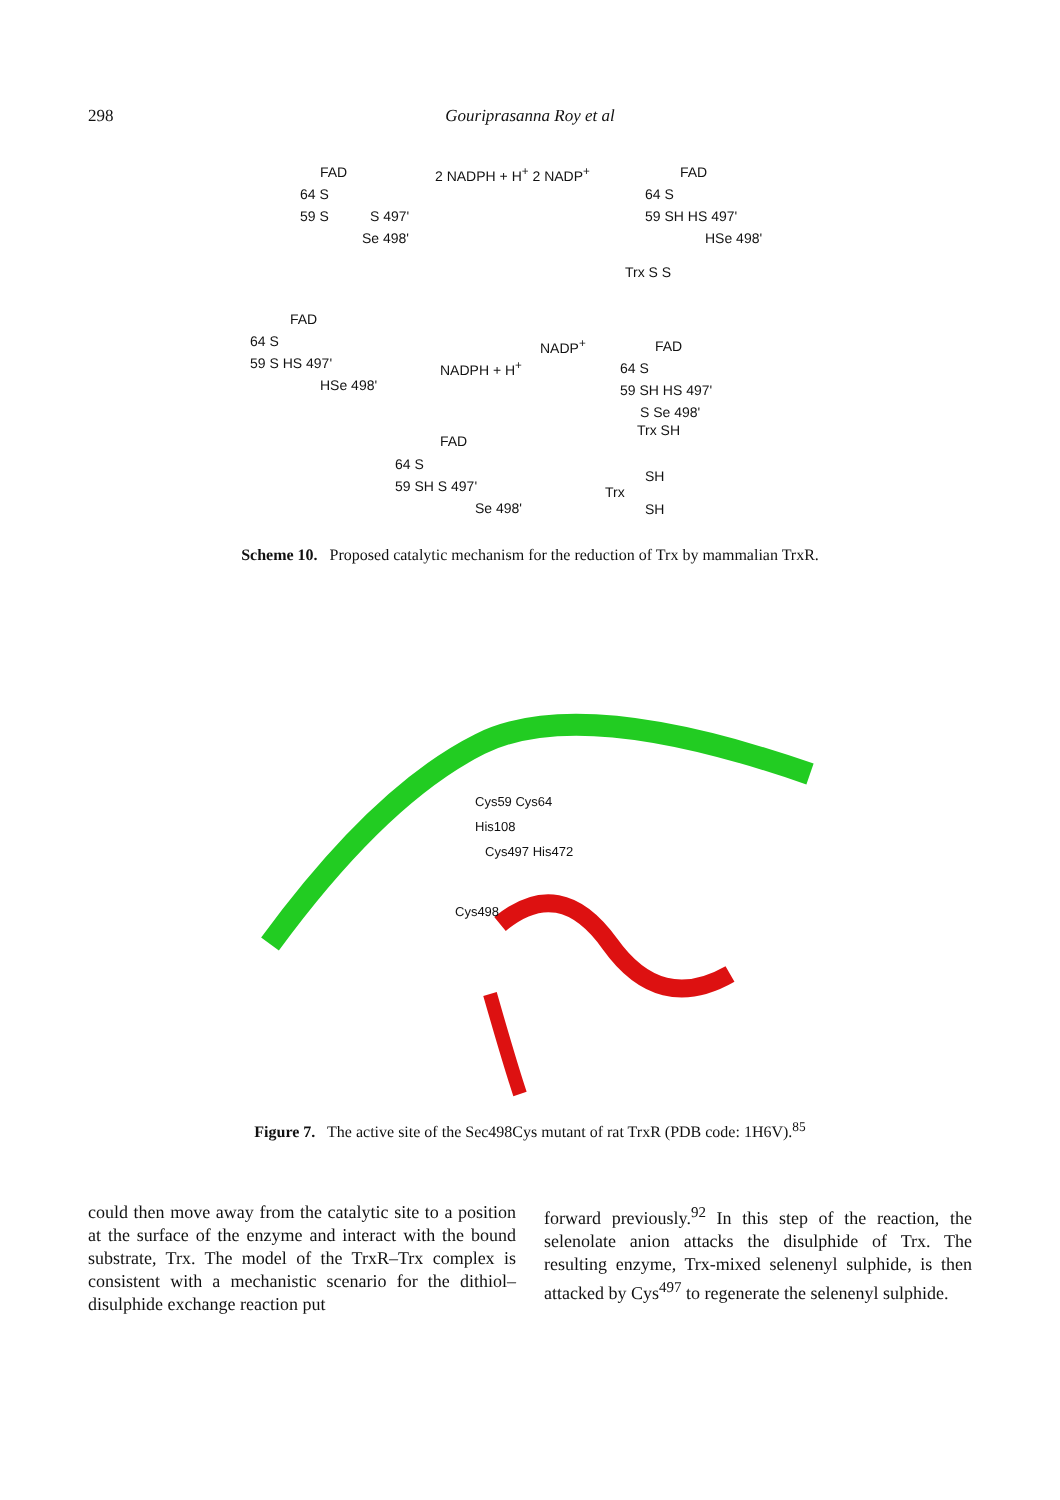298
Gouriprasanna Roy et al
FAD
64 S
59 S S 497'
Se 498'
2 NADPH + H<sup>+</sup> 2 NADP<sup>+</sup> FAD
64 S
59 SH HS 497'
HSe 498'
Trx S S
FAD
64 S
59 S HS 497'
HSe 498'
NADP<sup>+</sup>
NADPH + H<sup>+</sup>
FAD
64 S
59 SH HS 497'
S Se 498'
Trx SH
FAD
64 S
59 SH S 497'
Se 498'
SH
Trx
SH
Scheme 10. Proposed catalytic mechanism for the reduction of Trx by mammalian TrxR.
Cys59 Cys64
His108
Cys497 His472
Cys498
Figure 7. The active site of the Sec498Cys mutant of rat TrxR (PDB code: 1H6V).<sup>85</sup>
could then move away from the catalytic site to a position at the surface of the enzyme and interact with the bound substrate, Trx. The model of the TrxR–Trx complex is consistent with a mechanistic scenario for the dithiol–disulphide exchange reaction put
forward previously.<sup>92</sup> In this step of the reaction, the selenolate anion attacks the disulphide of Trx. The resulting enzyme, Trx-mixed selenenyl sulphide, is then attacked by Cys<sup>497</sup> to regenerate the selenenyl sulphide.